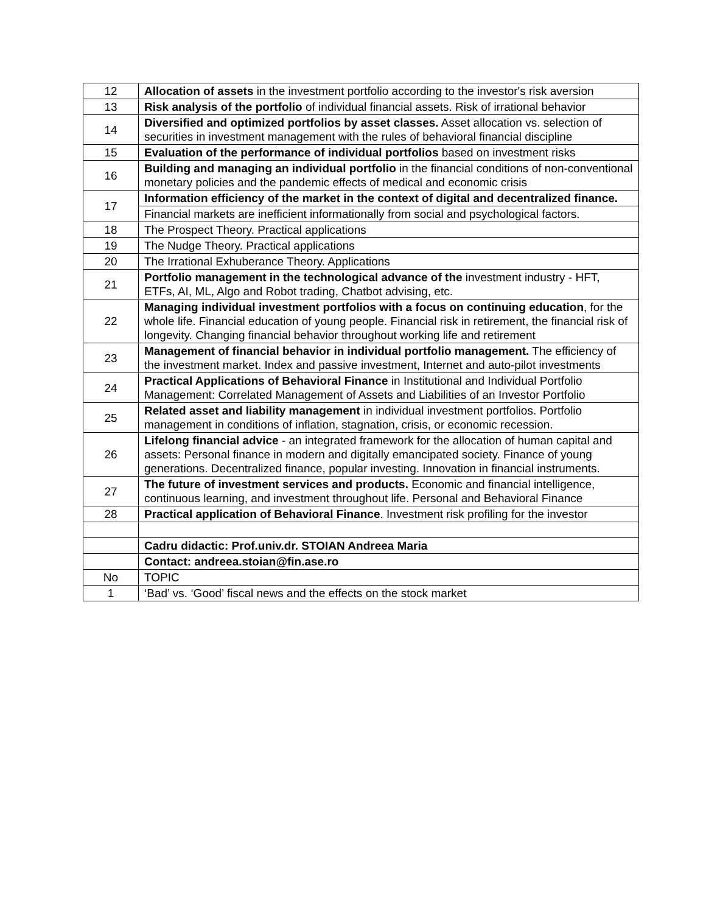| 12 | Allocation of assets in the investment portfolio according to the investor's risk aversion |
| 13 | Risk analysis of the portfolio of individual financial assets. Risk of irrational behavior |
| 14 | Diversified and optimized portfolios by asset classes. Asset allocation vs. selection of securities in investment management with the rules of behavioral financial discipline |
| 15 | Evaluation of the performance of individual portfolios based on investment risks |
| 16 | Building and managing an individual portfolio in the financial conditions of non-conventional monetary policies and the pandemic effects of medical and economic crisis |
| 17 | Information efficiency of the market in the context of digital and decentralized finance. |
| | Financial markets are inefficient informationally from social and psychological factors. |
| 18 | The Prospect Theory. Practical applications |
| 19 | The Nudge Theory. Practical applications |
| 20 | The Irrational Exhuberance Theory. Applications |
| 21 | Portfolio management in the technological advance of the investment industry - HFT, ETFs, AI, ML, Algo and Robot trading, Chatbot advising, etc. |
| 22 | Managing individual investment portfolios with a focus on continuing education , for the whole life. Financial education of young people. Financial risk in retirement, the financial risk of longevity. Changing financial behavior throughout working life and retirement |
| 23 | Management of financial behavior in individual portfolio management. The efficiency of the investment market. Index and passive investment, Internet and auto-pilot investments |
| 24 | Practical Applications of Behavioral Finance in Institutional and Individual Portfolio Management: Correlated Management of Assets and Liabilities of an Investor Portfolio |
| 25 | Related asset and liability management in individual investment portfolios. Portfolio management in conditions of inflation, stagnation, crisis, or economic recession. |
| 26 | Lifelong financial advice - an integrated framework for the allocation of human capital and assets: Personal finance in modern and digitally emancipated society. Finance of young generations. Decentralized finance, popular investing. Innovation in financial instruments. |
| 27 | The future of investment services and products. Economic and financial intelligence, continuous learning, and investment throughout life. Personal and Behavioral Finance |
| 28 | Practical application of Behavioral Finance . Investment risk profiling for the investor |
| | Cadru didactic: Prof.univ.dr. STOIAN Andreea Maria |
| | Contact: andreea.stoian@fin.ase.ro |
| No | TOPIC |
| 1 | ‘Bad’ vs. ‘Good’ fiscal news and the effects on the stock market |